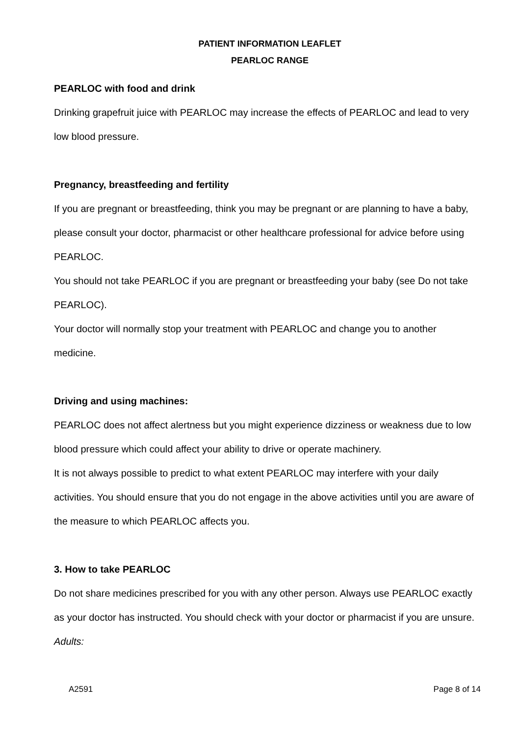PATIENT INFORMATION LEAFLET
PEARLOC RANGE
PEARLOC with food and drink
Drinking grapefruit juice with PEARLOC may increase the effects of PEARLOC and lead to very low blood pressure.
Pregnancy, breastfeeding and fertility
If you are pregnant or breastfeeding, think you may be pregnant or are planning to have a baby, please consult your doctor, pharmacist or other healthcare professional for advice before using PEARLOC.
You should not take PEARLOC if you are pregnant or breastfeeding your baby (see Do not take PEARLOC).
Your doctor will normally stop your treatment with PEARLOC and change you to another medicine.
Driving and using machines:
PEARLOC does not affect alertness but you might experience dizziness or weakness due to low blood pressure which could affect your ability to drive or operate machinery.
It is not always possible to predict to what extent PEARLOC may interfere with your daily activities. You should ensure that you do not engage in the above activities until you are aware of the measure to which PEARLOC affects you.
3. How to take PEARLOC
Do not share medicines prescribed for you with any other person. Always use PEARLOC exactly as your doctor has instructed. You should check with your doctor or pharmacist if you are unsure.
Adults:
A2591 Page 8 of 14